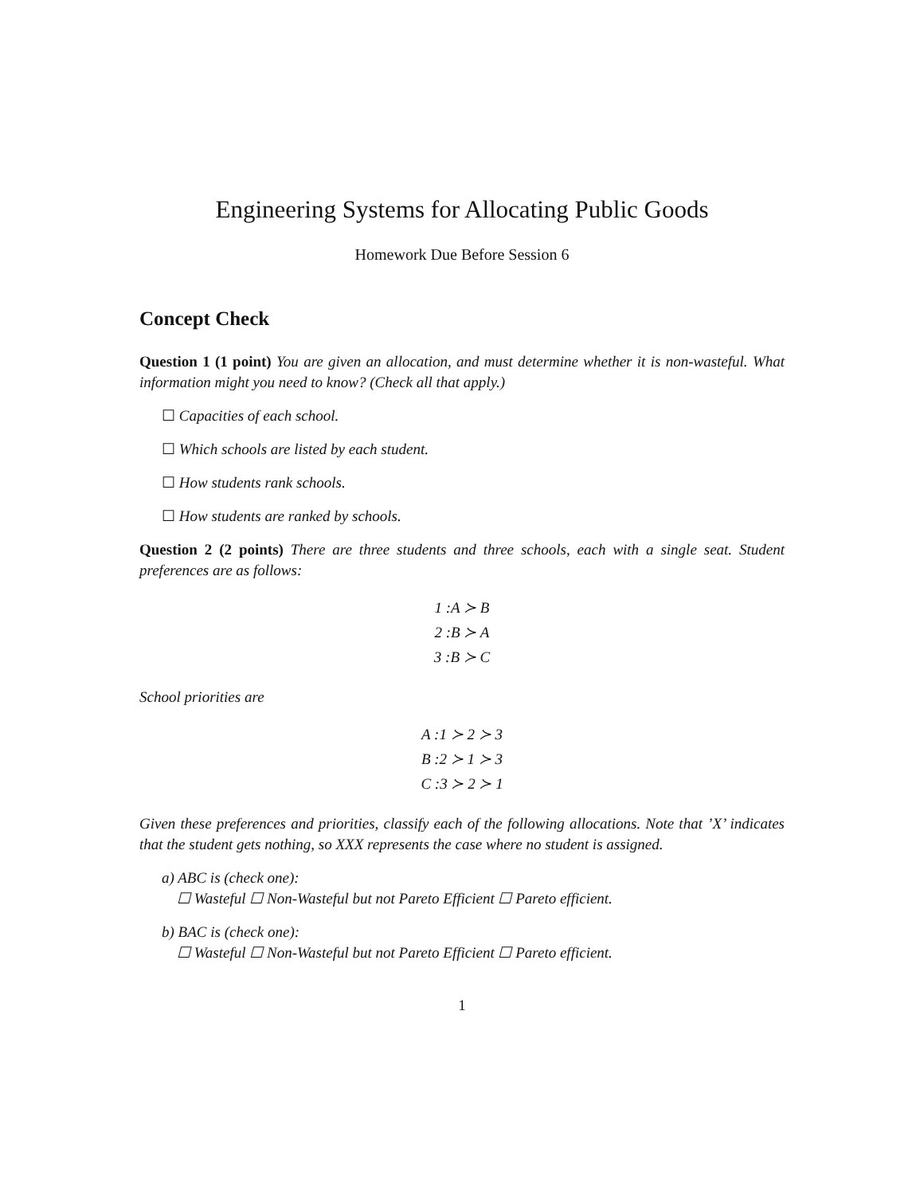Engineering Systems for Allocating Public Goods
Homework Due Before Session 6
Concept Check
Question 1 (1 point) You are given an allocation, and must determine whether it is non-wasteful. What information might you need to know? (Check all that apply.)
☐ Capacities of each school.
☐ Which schools are listed by each student.
☐ How students rank schools.
☐ How students are ranked by schools.
Question 2 (2 points) There are three students and three schools, each with a single seat. Student preferences are as follows:
1 :A ≻ B
2 :B ≻ A
3 :B ≻ C
School priorities are
A :1 ≻ 2 ≻ 3
B :2 ≻ 1 ≻ 3
C :3 ≻ 2 ≻ 1
Given these preferences and priorities, classify each of the following allocations. Note that ’X’ indicates that the student gets nothing, so XXX represents the case where no student is assigned.
a) ABC is (check one):
☐ Wasteful ☐ Non-Wasteful but not Pareto Efficient ☐ Pareto efficient.
b) BAC is (check one):
☐ Wasteful ☐ Non-Wasteful but not Pareto Efficient ☐ Pareto efficient.
1